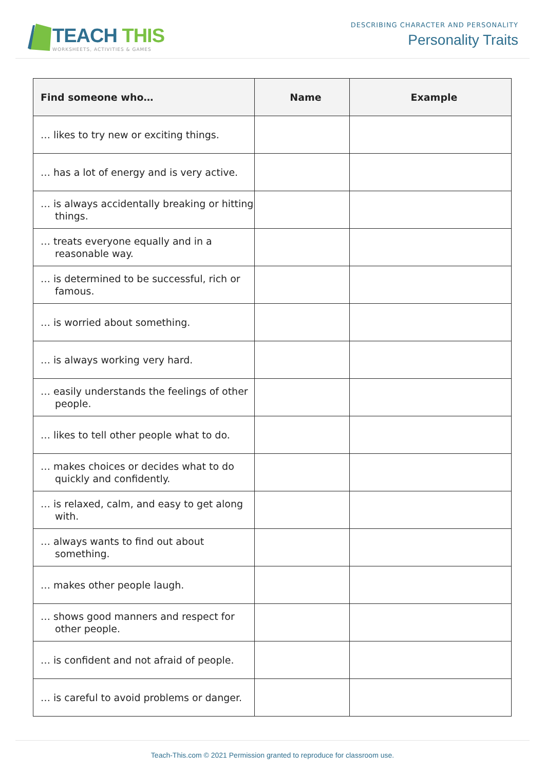TEACH THIS
WORKSHEETS, ACTIVITIES & GAMES
DESCRIBING CHARACTER AND PERSONALITY
Personality Traits
| Find someone who… | Name | Example |
| --- | --- | --- |
| … likes to try new or exciting things. | | |
| … has a lot of energy and is very active. | | |
| … is always accidentally breaking or hitting things. | | |
| … treats everyone equally and in a reasonable way. | | |
| … is determined to be successful, rich or famous. | | |
| … is worried about something. | | |
| … is always working very hard. | | |
| … easily understands the feelings of other people. | | |
| … likes to tell other people what to do. | | |
| … makes choices or decides what to do quickly and confidently. | | |
| … is relaxed, calm, and easy to get along with. | | |
| … always wants to find out about something. | | |
| … makes other people laugh. | | |
| … shows good manners and respect for other people. | | |
| … is confident and not afraid of people. | | |
| … is careful to avoid problems or danger. | | |
Teach-This.com © 2021 Permission granted to reproduce for classroom use.